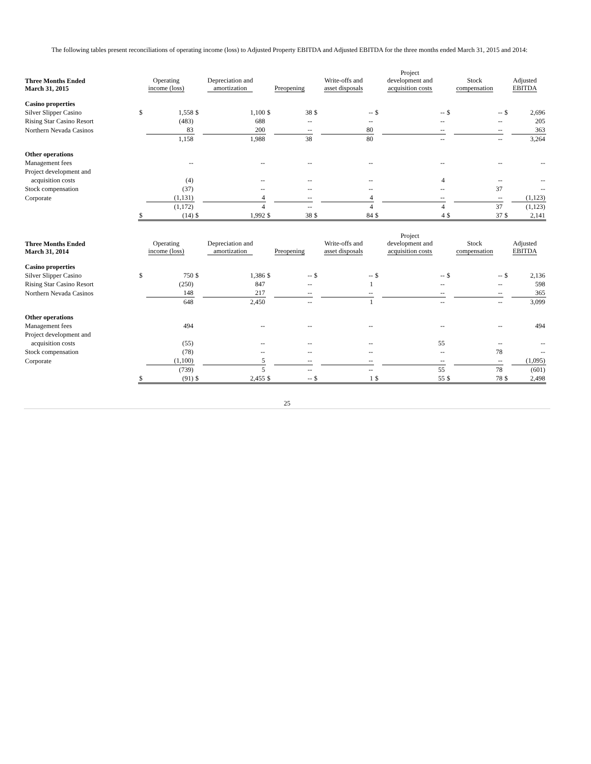The following tables present reconciliations of operating income (loss) to Adjusted Property EBITDA and Adjusted EBITDA for the three months ended March 31, 2015 and 2014:
| Three Months Ended March 31, 2015 | Operating income (loss) | | Depreciation and amortization | | Preopening | | Write-offs and asset disposals | | Project development and acquisition costs | | Stock compensation | | Adjusted EBITDA | |
| --- | --- | --- | --- | --- | --- | --- | --- | --- | --- | --- | --- | --- | --- | --- |
| Casino properties | | | | | | | | | | | | | | |
| Silver Slipper Casino | $ | 1,558 | $ | 1,100 | $ | 38 | $ | -- | $ | -- | $ | -- | $ | 2,696 |
| Rising Star Casino Resort | | (483) | | 688 | | -- | | -- | | -- | | -- | | 205 |
| Northern Nevada Casinos | | 83 | | 200 | | -- | | 80 | | -- | | -- | | 363 |
| | | 1,158 | | 1,988 | | 38 | | 80 | | -- | | -- | | 3,264 |
| Other operations | | | | | | | | | | | | | | |
| Management fees | | -- | | -- | | -- | | -- | | -- | | -- | | -- |
| Project development and | | | | | | | | | | | | | | |
| acquisition costs | | (4) | | -- | | -- | | -- | | 4 | | -- | | -- |
| Stock compensation | | (37) | | -- | | -- | | -- | | -- | | 37 | | -- |
| Corporate | | (1,131) | | 4 | | -- | | 4 | | -- | | -- | | (1,123) |
| | | (1,172) | | 4 | | -- | | 4 | | 4 | | 37 | | (1,123) |
| | $ | (14) | $ | 1,992 | $ | 38 | $ | 84 | $ | 4 | $ | 37 | $ | 2,141 |
| Three Months Ended March 31, 2014 | Operating income (loss) | | Depreciation and amortization | | Preopening | | Write-offs and asset disposals | | Project development and acquisition costs | | Stock compensation | | Adjusted EBITDA | |
| --- | --- | --- | --- | --- | --- | --- | --- | --- | --- | --- | --- | --- | --- | --- |
| Casino properties | | | | | | | | | | | | | | |
| Silver Slipper Casino | $ | 750 | $ | 1,386 | $ | -- | $ | -- | $ | -- | $ | -- | $ | 2,136 |
| Rising Star Casino Resort | | (250) | | 847 | | -- | | 1 | | -- | | -- | | 598 |
| Northern Nevada Casinos | | 148 | | 217 | | -- | | -- | | -- | | -- | | 365 |
| | | 648 | | 2,450 | | -- | | 1 | | -- | | -- | | 3,099 |
| Other operations | | | | | | | | | | | | | | |
| Management fees | | 494 | | -- | | -- | | -- | | -- | | -- | | 494 |
| Project development and | | | | | | | | | | | | | | |
| acquisition costs | | (55) | | -- | | -- | | -- | | 55 | | -- | | -- |
| Stock compensation | | (78) | | -- | | -- | | -- | | -- | | 78 | | -- |
| Corporate | | (1,100) | | 5 | | -- | | -- | | -- | | -- | | (1,095) |
| | | (739) | | 5 | | -- | | -- | | 55 | | 78 | | (601) |
| | $ | (91) | $ | 2,455 | $ | -- | $ | 1 | $ | 55 | $ | 78 | $ | 2,498 |
25